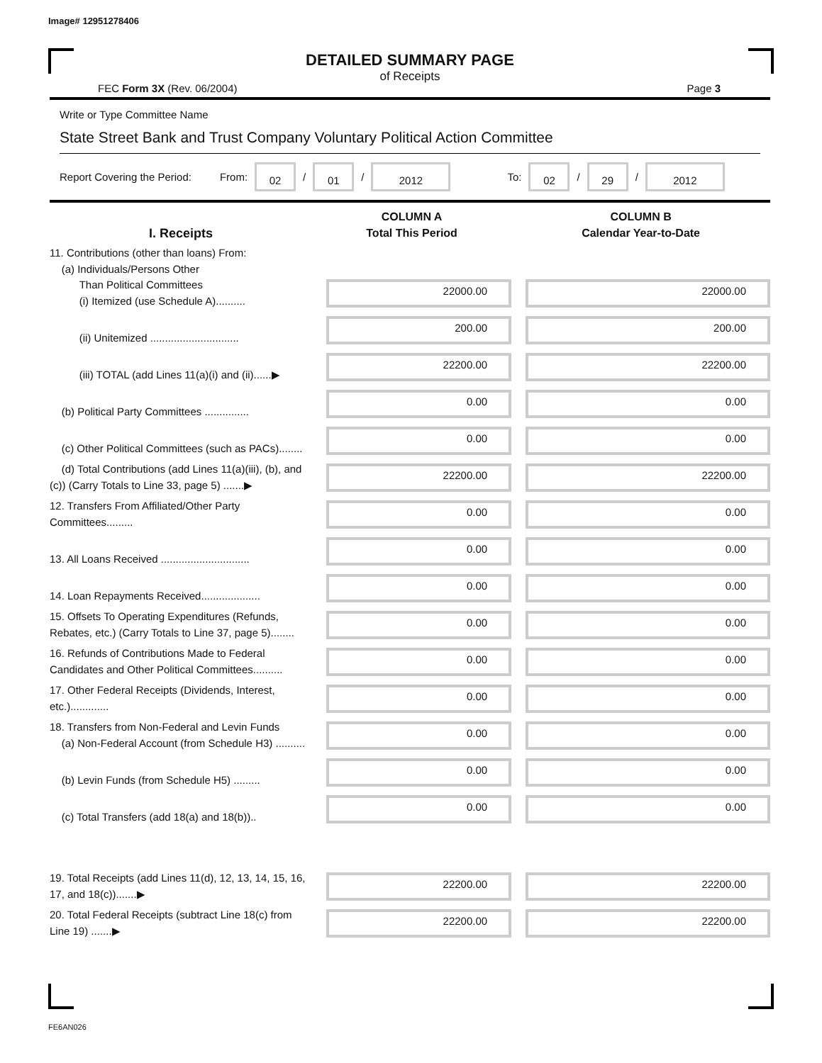Image# 12951278406
DETAILED SUMMARY PAGE
of Receipts
FEC Form 3X (Rev. 06/2004) Page 3
Write or Type Committee Name
State Street Bank and Trust Company Voluntary Political Action Committee
Report Covering the Period: From: 02 / 01 / 2012 To: 02 / 29 / 2012
| I. Receipts | COLUMN A Total This Period | COLUMN B Calendar Year-to-Date |
| --- | --- | --- |
| 11. Contributions (other than loans) From: (a) Individuals/Persons Other Than Political Committees (i) Itemized (use Schedule A).......... | 22000.00 | 22000.00 |
| (ii) Unitemized .............................. | 200.00 | 200.00 |
| (iii) TOTAL (add Lines 11(a)(i) and (ii)......▶ | 22200.00 | 22200.00 |
| (b) Political Party Committees ............... | 0.00 | 0.00 |
| (c) Other Political Committees (such as PACs)........ | 0.00 | 0.00 |
| (d) Total Contributions (add Lines 11(a)(iii), (b), and (c)) (Carry Totals to Line 33, page 5) .......▶ | 22200.00 | 22200.00 |
| 12. Transfers From Affiliated/Other Party Committees......... | 0.00 | 0.00 |
| 13. All Loans Received .............................. | 0.00 | 0.00 |
| 14. Loan Repayments Received.................... | 0.00 | 0.00 |
| 15. Offsets To Operating Expenditures (Refunds, Rebates, etc.) (Carry Totals to Line 37, page 5)........ | 0.00 | 0.00 |
| 16. Refunds of Contributions Made to Federal Candidates and Other Political Committees.......... | 0.00 | 0.00 |
| 17. Other Federal Receipts (Dividends, Interest, etc.)............. | 0.00 | 0.00 |
| 18. Transfers from Non-Federal and Levin Funds (a) Non-Federal Account (from Schedule H3) .......... | 0.00 | 0.00 |
| (b) Levin Funds (from Schedule H5) ......... | 0.00 | 0.00 |
| (c) Total Transfers (add 18(a) and 18(b)).. | 0.00 | 0.00 |
| 19. Total Receipts (add Lines 11(d), 12, 13, 14, 15, 16, 17, and 18(c)).......▶ | 22200.00 | 22200.00 |
| 20. Total Federal Receipts (subtract Line 18(c) from Line 19) .......▶ | 22200.00 | 22200.00 |
FE6AN026